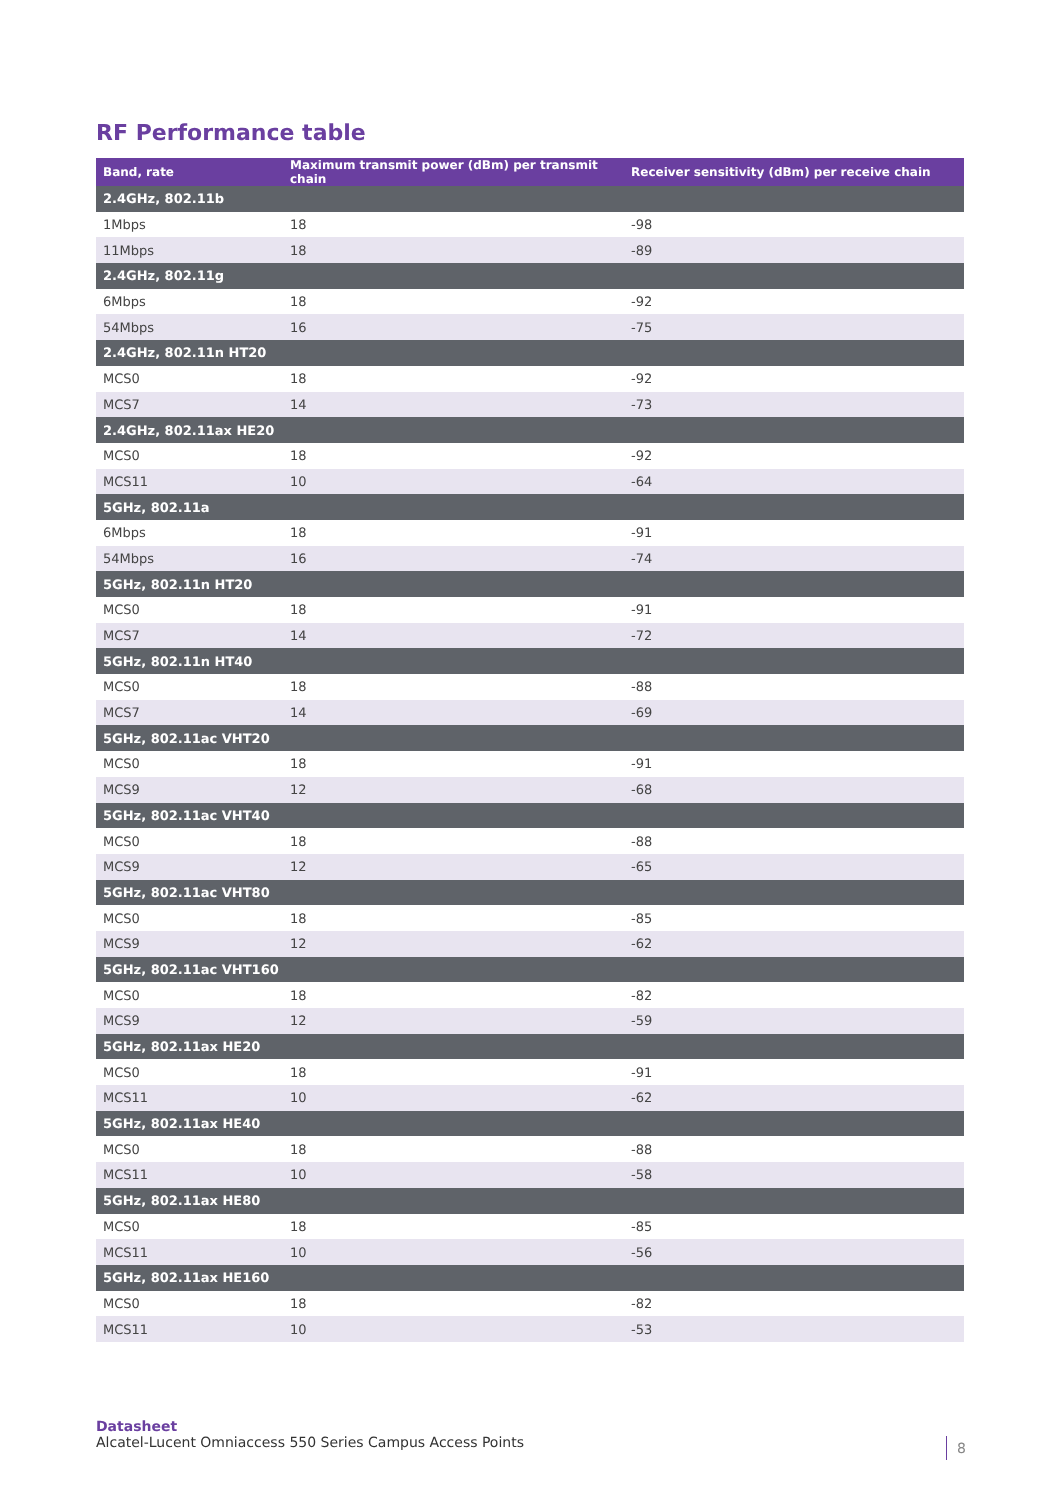RF Performance table
| Band, rate | Maximum transmit power (dBm) per transmit chain | Receiver sensitivity (dBm) per receive chain |
| --- | --- | --- |
| 2.4GHz, 802.11b | | |
| 1Mbps | 18 | -98 |
| 11Mbps | 18 | -89 |
| 2.4GHz, 802.11g | | |
| 6Mbps | 18 | -92 |
| 54Mbps | 16 | -75 |
| 2.4GHz, 802.11n HT20 | | |
| MCS0 | 18 | -92 |
| MCS7 | 14 | -73 |
| 2.4GHz, 802.11ax HE20 | | |
| MCS0 | 18 | -92 |
| MCS11 | 10 | -64 |
| 5GHz, 802.11a | | |
| 6Mbps | 18 | -91 |
| 54Mbps | 16 | -74 |
| 5GHz, 802.11n HT20 | | |
| MCS0 | 18 | -91 |
| MCS7 | 14 | -72 |
| 5GHz, 802.11n HT40 | | |
| MCS0 | 18 | -88 |
| MCS7 | 14 | -69 |
| 5GHz, 802.11ac VHT20 | | |
| MCS0 | 18 | -91 |
| MCS9 | 12 | -68 |
| 5GHz, 802.11ac VHT40 | | |
| MCS0 | 18 | -88 |
| MCS9 | 12 | -65 |
| 5GHz, 802.11ac VHT80 | | |
| MCS0 | 18 | -85 |
| MCS9 | 12 | -62 |
| 5GHz, 802.11ac VHT160 | | |
| MCS0 | 18 | -82 |
| MCS9 | 12 | -59 |
| 5GHz, 802.11ax HE20 | | |
| MCS0 | 18 | -91 |
| MCS11 | 10 | -62 |
| 5GHz, 802.11ax HE40 | | |
| MCS0 | 18 | -88 |
| MCS11 | 10 | -58 |
| 5GHz, 802.11ax HE80 | | |
| MCS0 | 18 | -85 |
| MCS11 | 10 | -56 |
| 5GHz, 802.11ax HE160 | | |
| MCS0 | 18 | -82 |
| MCS11 | 10 | -53 |
Datasheet
Alcatel-Lucent Omniaccess 550 Series Campus Access Points
8